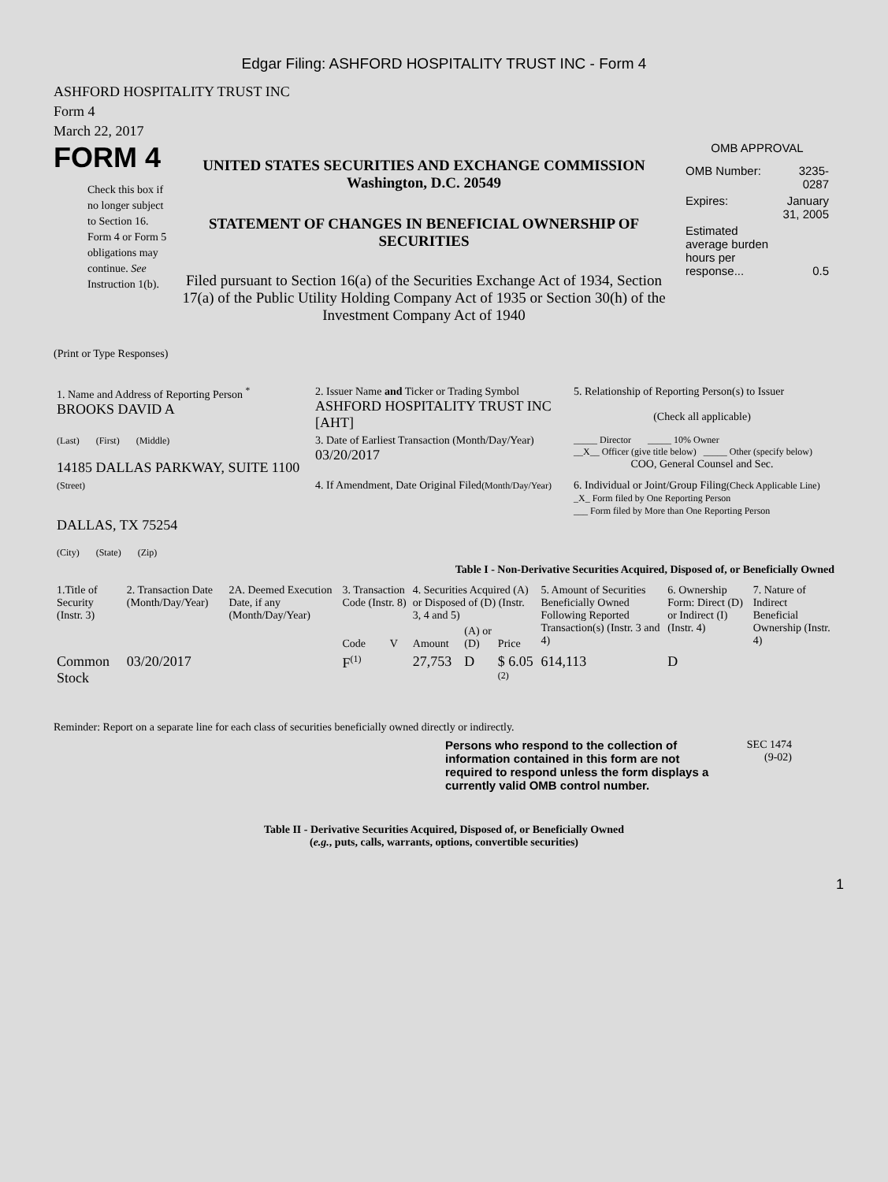Edgar Filing: ASHFORD HOSPITALITY TRUST INC - Form 4
ASHFORD HOSPITALITY TRUST INC
Form 4
March 22, 2017
FORM 4
Check this box if no longer subject to Section 16. Form 4 or Form 5 obligations may continue. See Instruction 1(b).
UNITED STATES SECURITIES AND EXCHANGE COMMISSION
Washington, D.C. 20549
STATEMENT OF CHANGES IN BENEFICIAL OWNERSHIP OF SECURITIES
Filed pursuant to Section 16(a) of the Securities Exchange Act of 1934, Section 17(a) of the Public Utility Holding Company Act of 1935 or Section 30(h) of the Investment Company Act of 1940
OMB APPROVAL
| OMB Number: | 3235-0287 |
| Expires: | January 31, 2005 |
| Estimated average burden hours per response... | 0.5 |
(Print or Type Responses)
| 1. Name and Address of Reporting Person <sup>*</sup> BROOKS DAVID A | 2. Issuer Name and Ticker or Trading Symbol ASHFORD HOSPITALITY TRUST INC [AHT] | 5. Relationship of Reporting Person(s) to Issuer (Check all applicable) |
| (Last) (First) (Middle) 14185 DALLAS PARKWAY, SUITE 1100 | 3. Date of Earliest Transaction (Month/Day/Year) 03/20/2017 | _____ Director _____ 10% Owner __X__ Officer (give title below) _____ Other (specify below) COO, General Counsel and Sec. |
| (Street) DALLAS, TX 75254 (City) (State) (Zip) | 4. If Amendment, Date Original Filed (Month/Day/Year) | 6. Individual or Joint/Group Filing (Check Applicable Line) _X_ Form filed by One Reporting Person ___ Form filed by More than One Reporting Person |
Table I - Non-Derivative Securities Acquired, Disposed of, or Beneficially Owned
| 1.Title of Security (Instr. 3) | 2. Transaction Date (Month/Day/Year) | 2A. Deemed Execution Date, if any (Month/Day/Year) | 3. Transaction Code (Instr. 8) | | 4. Securities Acquired (A) or Disposed of (D) (Instr. 3, 4 and 5) | | | 5. Amount of Securities Beneficially Owned Following Reported Transaction(s) (Instr. 3 and 4) | 6. Ownership Form: Direct (D) or Indirect (I) (Instr. 4) | 7. Nature of Indirect Beneficial Ownership (Instr. 4) |
| --- | --- | --- | --- | --- | --- | --- | --- | --- | --- | --- |
| | | | Code | V | Amount | (A) or (D) | Price | | | |
| Common Stock | 03/20/2017 | | F<sup>(1)</sup> | | 27,753 | D | $ 6.05 <sup>(2)</sup> | 614,113 | D | |
Reminder: Report on a separate line for each class of securities beneficially owned directly or indirectly.
Persons who respond to the collection of information contained in this form are not required to respond unless the form displays a currently valid OMB control number.
SEC 1474
(9-02)
Table II - Derivative Securities Acquired, Disposed of, or Beneficially Owned
(e.g., puts, calls, warrants, options, convertible securities)
1